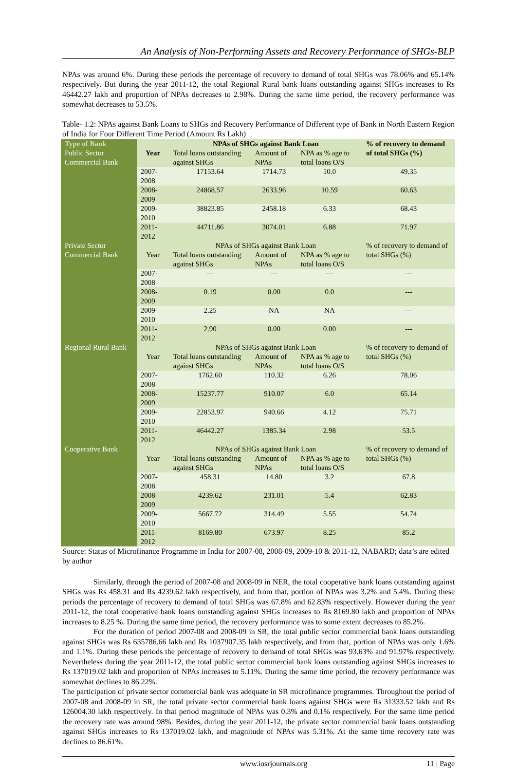An Analysis of Non-Performing Assets and Recovery Performance of SHGs-BLP
NPAs was around 6%. During these periods the percentage of recovery to demand of total SHGs was 78.06% and 65.14% respectively. But during the year 2011-12, the total Regional Rural bank loans outstanding against SHGs increases to Rs 46442.27 lakh and proportion of NPAs decreases to 2.98%. During the same time period, the recovery performance was somewhat decreases to 53.5%.
Table- 1.2: NPAs against Bank Loans to SHGs and Recovery Performance of Different type of Bank in North Eastern Region of India for Four Different Time Period (Amount Rs Lakh)
| Type of Bank | | NPAs of SHGs against Bank Loan | | | % of recovery to demand of total SHGs (%) |
| --- | --- | --- | --- | --- | --- |
| Public Sector Commercial Bank | Year | Total loans outstanding against SHGs | Amount of NPAs | NPA as % age to total loans O/S | |
| | 2007-2008 | 17153.64 | 1714.73 | 10.0 | 49.35 |
| | 2008-2009 | 24868.57 | 2633.96 | 10.59 | 60.63 |
| | 2009-2010 | 38823.85 | 2458.18 | 6.33 | 68.43 |
| | 2011-2012 | 44711.86 | 3074.01 | 6.88 | 71.97 |
| Private Sector Commercial Bank | Year | NPAs of SHGs against Bank Loan | | | % of recovery to demand of total SHGs (%) |
| | | Total loans outstanding against SHGs | Amount of NPAs | NPA as % age to total loans O/S | |
| | 2007-2008 | --- | --- | --- | --- |
| | 2008-2009 | 0.19 | 0.00 | 0.0 | --- |
| | 2009-2010 | 2.25 | NA | NA | --- |
| | 2011-2012 | 2.90 | 0.00 | 0.00 | --- |
| Regional Rural Bank | Year | NPAs of SHGs against Bank Loan | | | % of recovery to demand of total SHGs (%) |
| | | Total loans outstanding against SHGs | Amount of NPAs | NPA as % age to total loans O/S | |
| | 2007-2008 | 1762.60 | 110.32 | 6.26 | 78.06 |
| | 2008-2009 | 15237.77 | 910.07 | 6.0 | 65.14 |
| | 2009-2010 | 22853.97 | 940.66 | 4.12 | 75.71 |
| | 2011-2012 | 46442.27 | 1385.34 | 2.98 | 53.5 |
| Cooperative Bank | Year | NPAs of SHGs against Bank Loan | | | % of recovery to demand of total SHGs (%) |
| | | Total loans outstanding against SHGs | Amount of NPAs | NPA as % age to total loans O/S | |
| | 2007-2008 | 458.31 | 14.80 | 3.2 | 67.8 |
| | 2008-2009 | 4239.62 | 231.01 | 5.4 | 62.83 |
| | 2009-2010 | 5667.72 | 314.49 | 5.55 | 54.74 |
| | 2011-2012 | 8169.80 | 673.97 | 8.25 | 85.2 |
Source: Status of Microfinance Programme in India for 2007-08, 2008-09, 2009-10 & 2011-12, NABARD; data’s are edited by author
Similarly, through the period of 2007-08 and 2008-09 in NER, the total cooperative bank loans outstanding against SHGs was Rs 458.31 and Rs 4239.62 lakh respectively, and from that, portion of NPAs was 3.2% and 5.4%. During these periods the percentage of recovery to demand of total SHGs was 67.8% and 62.83% respectively. However during the year 2011-12, the total cooperative bank loans outstanding against SHGs increases to Rs 8169.80 lakh and proportion of NPAs increases to 8.25 %. During the same time period, the recovery performance was to some extent decreases to 85.2%.
For the duration of period 2007-08 and 2008-09 in SR, the total public sector commercial bank loans outstanding against SHGs was Rs 635786.66 lakh and Rs 1037907.35 lakh respectively, and from that, portion of NPAs was only 1.6% and 1.1%. During these periods the percentage of recovery to demand of total SHGs was 93.63% and 91.97% respectively. Nevertheless during the year 2011-12, the total public sector commercial bank loans outstanding against SHGs increases to Rs 137019.02 lakh and proportion of NPAs increases to 5.11%. During the same time period, the recovery performance was somewhat declines to 86.22%.
The participation of private sector commercial bank was adequate in SR microfinance programmes. Throughout the period of 2007-08 and 2008-09 in SR, the total private sector commercial bank loans against SHGs were Rs 31333.52 lakh and Rs 126004.30 lakh respectively. In that period magnitude of NPAs was 0.3% and 0.1% respectively. For the same time period the recovery rate was around 98%. Besides, during the year 2011-12, the private sector commercial bank loans outstanding against SHGs increases to Rs 137019.02 lakh, and magnitude of NPAs was 5.31%. At the same time recovery rate was declines to 86.61%.
www.iosrjournals.org 11 | Page